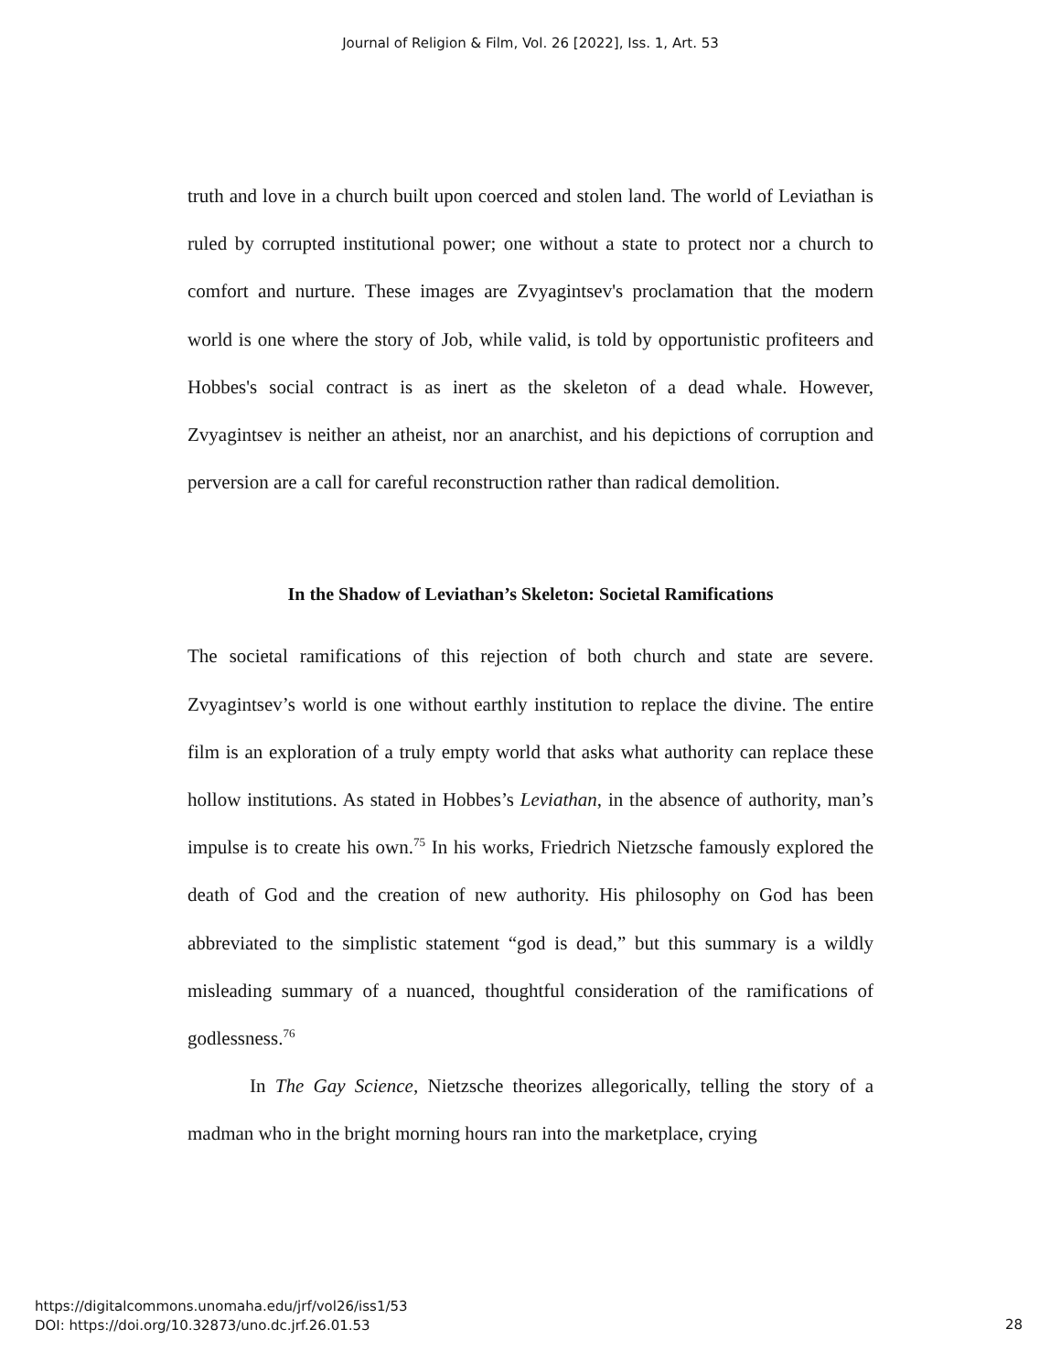Journal of Religion & Film, Vol. 26 [2022], Iss. 1, Art. 53
truth and love in a church built upon coerced and stolen land. The world of Leviathan is ruled by corrupted institutional power; one without a state to protect nor a church to comfort and nurture. These images are Zvyagintsev's proclamation that the modern world is one where the story of Job, while valid, is told by opportunistic profiteers and Hobbes's social contract is as inert as the skeleton of a dead whale. However, Zvyagintsev is neither an atheist, nor an anarchist, and his depictions of corruption and perversion are a call for careful reconstruction rather than radical demolition.
In the Shadow of Leviathan’s Skeleton: Societal Ramifications
The societal ramifications of this rejection of both church and state are severe. Zvyagintsev’s world is one without earthly institution to replace the divine. The entire film is an exploration of a truly empty world that asks what authority can replace these hollow institutions. As stated in Hobbes’s Leviathan, in the absence of authority, man’s impulse is to create his own.<sup>75</sup> In his works, Friedrich Nietzsche famously explored the death of God and the creation of new authority. His philosophy on God has been abbreviated to the simplistic statement “god is dead,” but this summary is a wildly misleading summary of a nuanced, thoughtful consideration of the ramifications of godlessness.<sup>76</sup>
In The Gay Science, Nietzsche theorizes allegorically, telling the story of a madman who in the bright morning hours ran into the marketplace, crying
https://digitalcommons.unomaha.edu/jrf/vol26/iss1/53
DOI: https://doi.org/10.32873/uno.dc.jrf.26.01.53
28